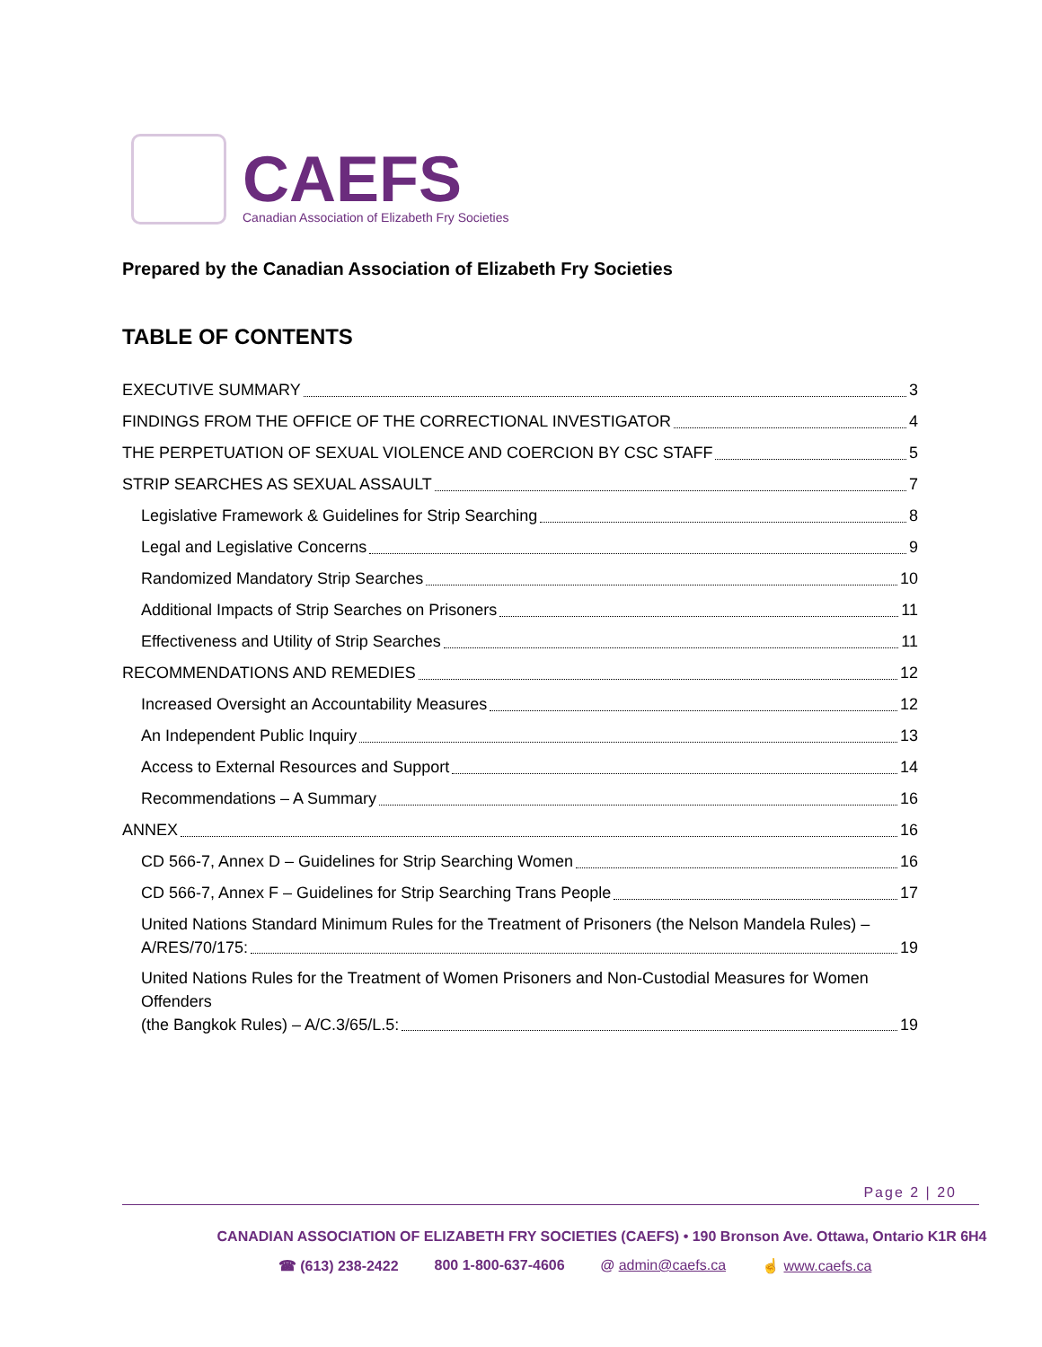CAEFS
Canadian Association of Elizabeth Fry Societies
Prepared by the Canadian Association of Elizabeth Fry Societies
TABLE OF CONTENTS
EXECUTIVE SUMMARY 3
FINDINGS FROM THE OFFICE OF THE CORRECTIONAL INVESTIGATOR 4
THE PERPETUATION OF SEXUAL VIOLENCE AND COERCION BY CSC STAFF 5
STRIP SEARCHES AS SEXUAL ASSAULT 7
Legislative Framework & Guidelines for Strip Searching 8
Legal and Legislative Concerns 9
Randomized Mandatory Strip Searches 10
Additional Impacts of Strip Searches on Prisoners 11
Effectiveness and Utility of Strip Searches 11
RECOMMENDATIONS AND REMEDIES 12
Increased Oversight an Accountability Measures 12
An Independent Public Inquiry 13
Access to External Resources and Support 14
Recommendations – A Summary 16
ANNEX 16
CD 566-7, Annex D – Guidelines for Strip Searching Women 16
CD 566-7, Annex F – Guidelines for Strip Searching Trans People 17
United Nations Standard Minimum Rules for the Treatment of Prisoners (the Nelson Mandela Rules) –
A/RES/70/175: 19
United Nations Rules for the Treatment of Women Prisoners and Non-Custodial Measures for Women Offenders
(the Bangkok Rules) – A/C.3/65/L.5: 19
Page 2 | 20
CANADIAN ASSOCIATION OF ELIZABETH FRY SOCIETIES (CAEFS) • 190 Bronson Ave. Ottawa, Ontario K1R 6H4
☎ (613) 238-2422 800 1-800-637-4606 @ admin@caefs.ca ☝ www.caefs.ca